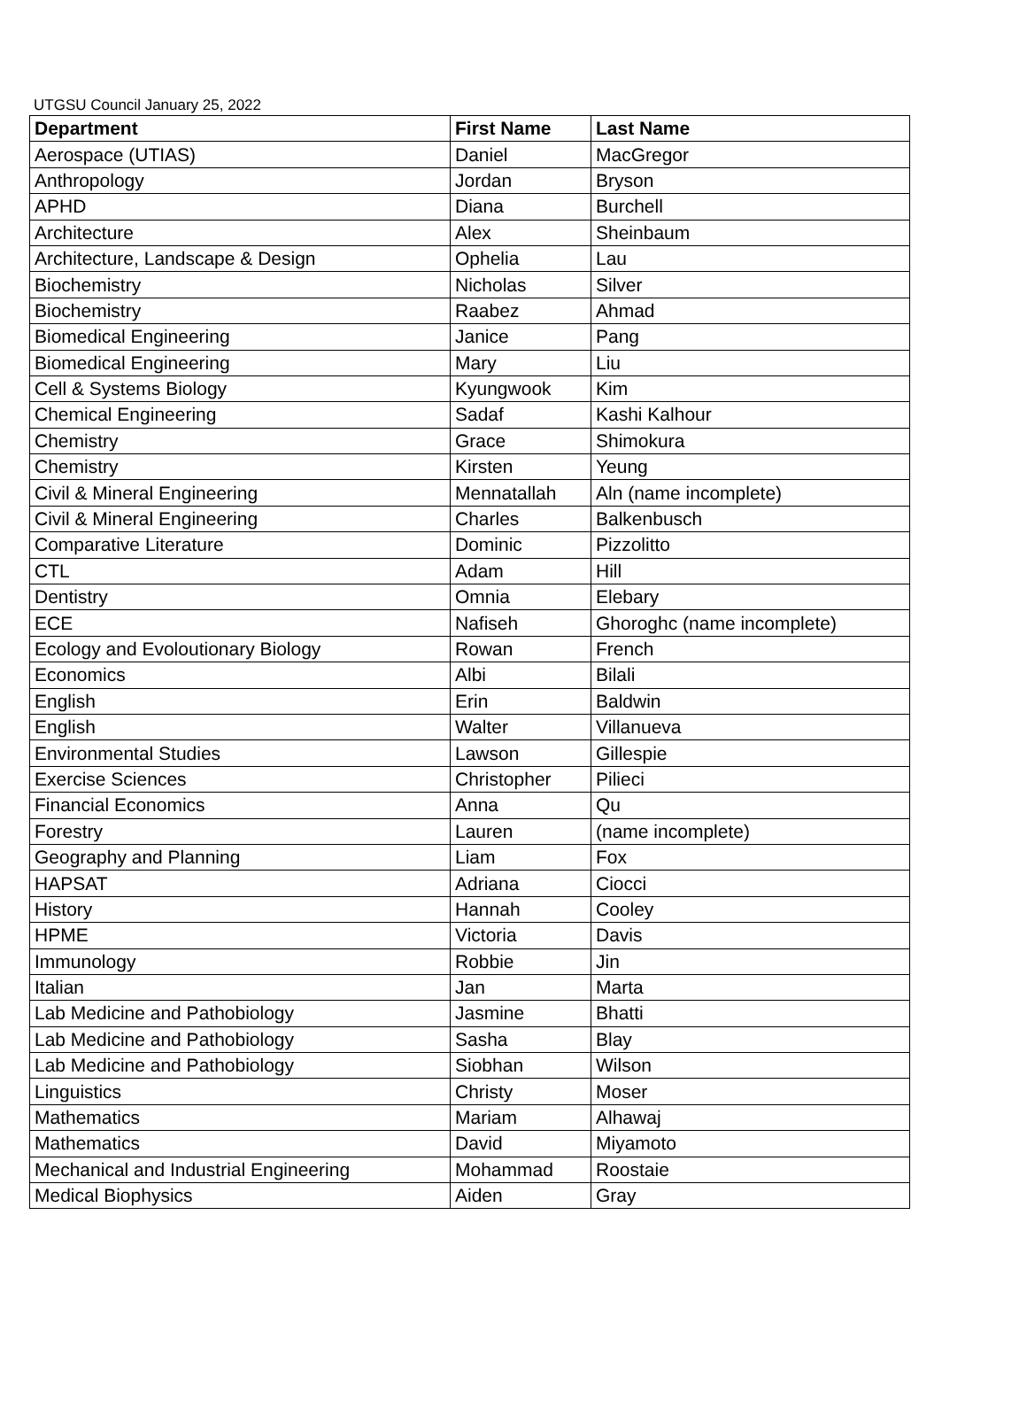UTGSU Council January 25, 2022
| Department | First Name | Last Name |
| --- | --- | --- |
| Aerospace (UTIAS) | Daniel | MacGregor |
| Anthropology | Jordan | Bryson |
| APHD | Diana | Burchell |
| Architecture | Alex | Sheinbaum |
| Architecture, Landscape & Design | Ophelia | Lau |
| Biochemistry | Nicholas | Silver |
| Biochemistry | Raabez | Ahmad |
| Biomedical Engineering | Janice | Pang |
| Biomedical Engineering | Mary | Liu |
| Cell & Systems Biology | Kyungwook | Kim |
| Chemical Engineering | Sadaf | Kashi Kalhour |
| Chemistry | Grace | Shimokura |
| Chemistry | Kirsten | Yeung |
| Civil & Mineral Engineering | Mennatallah | Aln (name incomplete) |
| Civil & Mineral Engineering | Charles | Balkenbusch |
| Comparative Literature | Dominic | Pizzolitto |
| CTL | Adam | Hill |
| Dentistry | Omnia | Elebary |
| ECE | Nafiseh | Ghoroghc (name incomplete) |
| Ecology and Evoloutionary Biology | Rowan | French |
| Economics | Albi | Bilali |
| English | Erin | Baldwin |
| English | Walter | Villanueva |
| Environmental Studies | Lawson | Gillespie |
| Exercise Sciences | Christopher | Pilieci |
| Financial Economics | Anna | Qu |
| Forestry | Lauren | (name incomplete) |
| Geography and Planning | Liam | Fox |
| HAPSAT | Adriana | Ciocci |
| History | Hannah | Cooley |
| HPME | Victoria | Davis |
| Immunology | Robbie | Jin |
| Italian | Jan | Marta |
| Lab Medicine and Pathobiology | Jasmine | Bhatti |
| Lab Medicine and Pathobiology | Sasha | Blay |
| Lab Medicine and Pathobiology | Siobhan | Wilson |
| Linguistics | Christy | Moser |
| Mathematics | Mariam | Alhawaj |
| Mathematics | David | Miyamoto |
| Mechanical and Industrial Engineering | Mohammad | Roostaie |
| Medical Biophysics | Aiden | Gray |